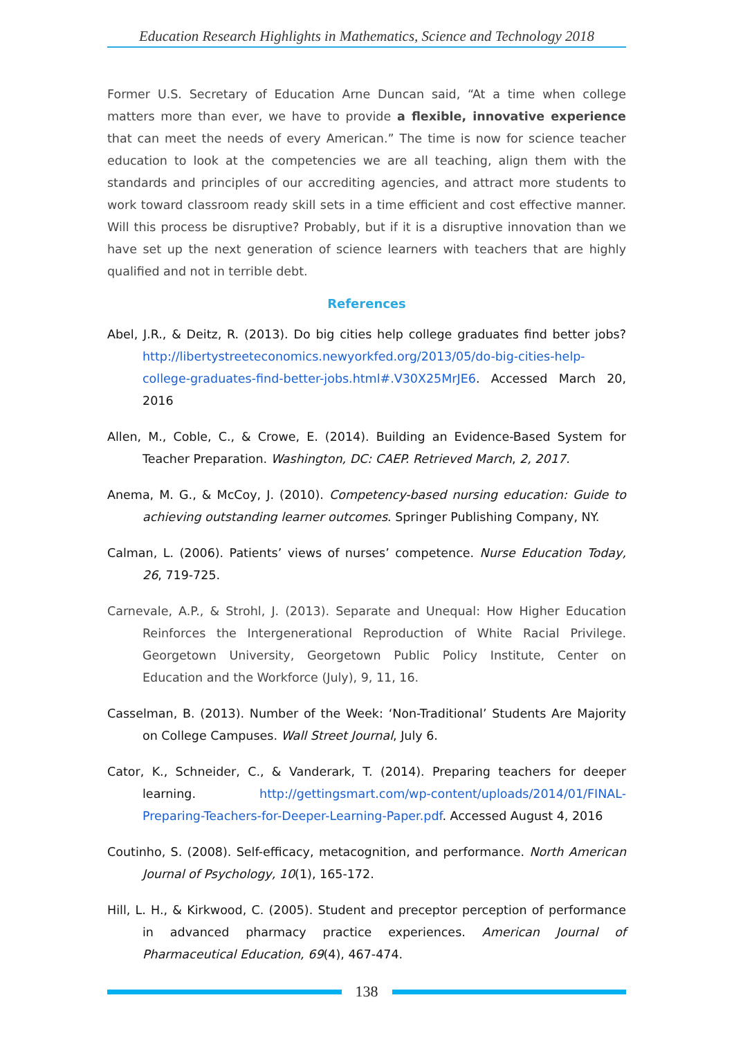Education Research Highlights in Mathematics, Science and Technology 2018
Former U.S. Secretary of Education Arne Duncan said, “At a time when college matters more than ever, we have to provide a flexible, innovative experience that can meet the needs of every American.” The time is now for science teacher education to look at the competencies we are all teaching, align them with the standards and principles of our accrediting agencies, and attract more students to work toward classroom ready skill sets in a time efficient and cost effective manner. Will this process be disruptive? Probably, but if it is a disruptive innovation than we have set up the next generation of science learners with teachers that are highly qualified and not in terrible debt.
References
Abel, J.R., & Deitz, R. (2013). Do big cities help college graduates find better jobs? http://libertystreeteconomics.newyorkfed.org/2013/05/do-big-cities-help-college-graduates-find-better-jobs.html#.V30X25MrJE6. Accessed March 20, 2016
Allen, M., Coble, C., & Crowe, E. (2014). Building an Evidence-Based System for Teacher Preparation. Washington, DC: CAEP. Retrieved March, 2, 2017.
Anema, M. G., & McCoy, J. (2010). Competency-based nursing education: Guide to achieving outstanding learner outcomes. Springer Publishing Company, NY.
Calman, L. (2006). Patients’ views of nurses’ competence. Nurse Education Today, 26, 719-725.
Carnevale, A.P., & Strohl, J. (2013). Separate and Unequal: How Higher Education Reinforces the Intergenerational Reproduction of White Racial Privilege. Georgetown University, Georgetown Public Policy Institute, Center on Education and the Workforce (July), 9, 11, 16.
Casselman, B. (2013). Number of the Week: ‘Non-Traditional’ Students Are Majority on College Campuses. Wall Street Journal, July 6.
Cator, K., Schneider, C., & Vanderark, T. (2014). Preparing teachers for deeper learning. http://gettingsmart.com/wp-content/uploads/2014/01/FINAL-Preparing-Teachers-for-Deeper-Learning-Paper.pdf. Accessed August 4, 2016
Coutinho, S. (2008). Self-efficacy, metacognition, and performance. North American Journal of Psychology, 10(1), 165-172.
Hill, L. H., & Kirkwood, C. (2005). Student and preceptor perception of performance in advanced pharmacy practice experiences. American Journal of Pharmaceutical Education, 69(4), 467-474.
138